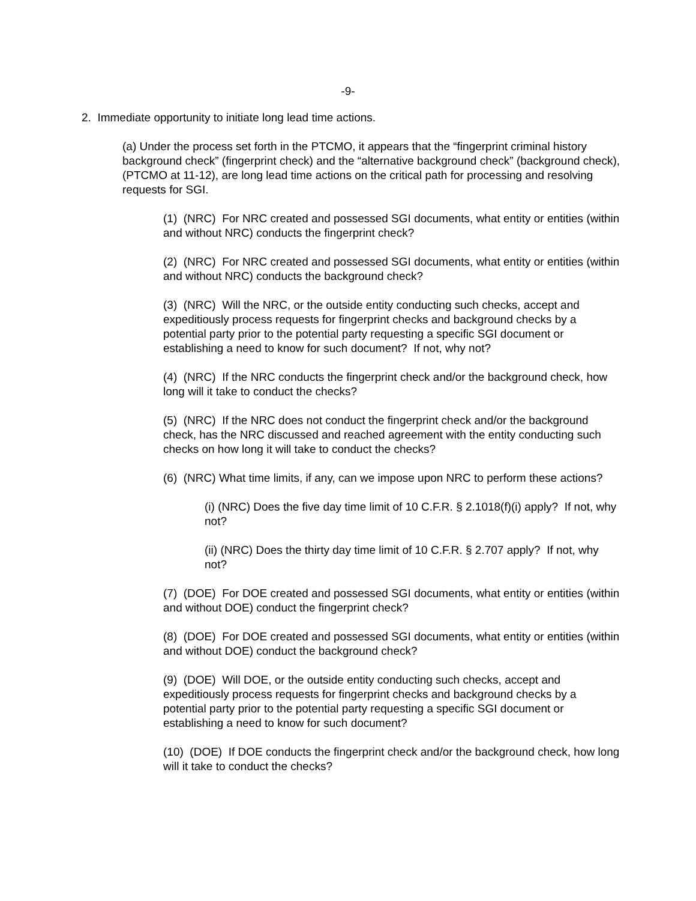-9-
2. Immediate opportunity to initiate long lead time actions.
(a) Under the process set forth in the PTCMO, it appears that the “fingerprint criminal history background check” (fingerprint check) and the “alternative background check” (background check), (PTCMO at 11-12), are long lead time actions on the critical path for processing and resolving requests for SGI.
(1) (NRC) For NRC created and possessed SGI documents, what entity or entities (within and without NRC) conducts the fingerprint check?
(2) (NRC) For NRC created and possessed SGI documents, what entity or entities (within and without NRC) conducts the background check?
(3) (NRC) Will the NRC, or the outside entity conducting such checks, accept and expeditiously process requests for fingerprint checks and background checks by a potential party prior to the potential party requesting a specific SGI document or establishing a need to know for such document? If not, why not?
(4) (NRC) If the NRC conducts the fingerprint check and/or the background check, how long will it take to conduct the checks?
(5) (NRC) If the NRC does not conduct the fingerprint check and/or the background check, has the NRC discussed and reached agreement with the entity conducting such checks on how long it will take to conduct the checks?
(6) (NRC) What time limits, if any, can we impose upon NRC to perform these actions?
(i) (NRC) Does the five day time limit of 10 C.F.R. § 2.1018(f)(i) apply? If not, why not?
(ii) (NRC) Does the thirty day time limit of 10 C.F.R. § 2.707 apply? If not, why not?
(7) (DOE) For DOE created and possessed SGI documents, what entity or entities (within and without DOE) conduct the fingerprint check?
(8) (DOE) For DOE created and possessed SGI documents, what entity or entities (within and without DOE) conduct the background check?
(9) (DOE) Will DOE, or the outside entity conducting such checks, accept and expeditiously process requests for fingerprint checks and background checks by a potential party prior to the potential party requesting a specific SGI document or establishing a need to know for such document?
(10) (DOE) If DOE conducts the fingerprint check and/or the background check, how long will it take to conduct the checks?